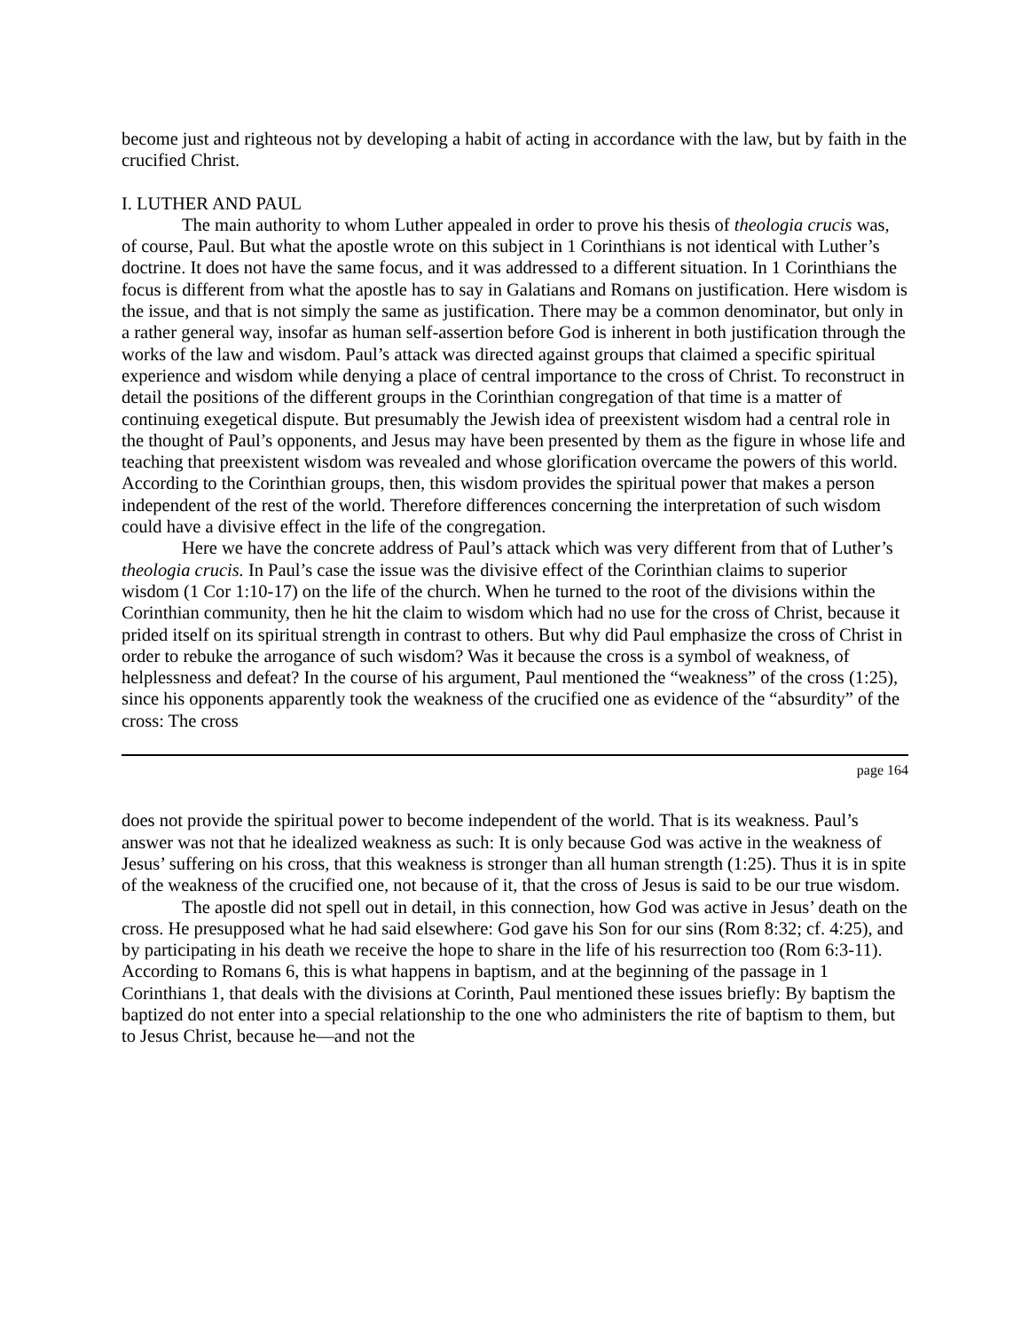become just and righteous not by developing a habit of acting in accordance with the law, but by faith in the crucified Christ.
I. LUTHER AND PAUL
The main authority to whom Luther appealed in order to prove his thesis of theologia crucis was, of course, Paul. But what the apostle wrote on this subject in 1 Corinthians is not identical with Luther’s doctrine. It does not have the same focus, and it was addressed to a different situation. In 1 Corinthians the focus is different from what the apostle has to say in Galatians and Romans on justification. Here wisdom is the issue, and that is not simply the same as justification. There may be a common denominator, but only in a rather general way, insofar as human self-assertion before God is inherent in both justification through the works of the law and wisdom. Paul’s attack was directed against groups that claimed a specific spiritual experience and wisdom while denying a place of central importance to the cross of Christ. To reconstruct in detail the positions of the different groups in the Corinthian congregation of that time is a matter of continuing exegetical dispute. But presumably the Jewish idea of preexistent wisdom had a central role in the thought of Paul’s opponents, and Jesus may have been presented by them as the figure in whose life and teaching that preexistent wisdom was revealed and whose glorification overcame the powers of this world. According to the Corinthian groups, then, this wisdom provides the spiritual power that makes a person independent of the rest of the world. Therefore differences concerning the interpretation of such wisdom could have a divisive effect in the life of the congregation.
Here we have the concrete address of Paul’s attack which was very different from that of Luther’s theologia crucis. In Paul’s case the issue was the divisive effect of the Corinthian claims to superior wisdom (1 Cor 1:10-17) on the life of the church. When he turned to the root of the divisions within the Corinthian community, then he hit the claim to wisdom which had no use for the cross of Christ, because it prided itself on its spiritual strength in contrast to others. But why did Paul emphasize the cross of Christ in order to rebuke the arrogance of such wisdom? Was it because the cross is a symbol of weakness, of helplessness and defeat? In the course of his argument, Paul mentioned the “weakness” of the cross (1:25), since his opponents apparently took the weakness of the crucified one as evidence of the “absurdity” of the cross: The cross
page 164
does not provide the spiritual power to become independent of the world. That is its weakness. Paul’s answer was not that he idealized weakness as such: It is only because God was active in the weakness of Jesus’ suffering on his cross, that this weakness is stronger than all human strength (1:25). Thus it is in spite of the weakness of the crucified one, not because of it, that the cross of Jesus is said to be our true wisdom.
The apostle did not spell out in detail, in this connection, how God was active in Jesus’ death on the cross. He presupposed what he had said elsewhere: God gave his Son for our sins (Rom 8:32; cf. 4:25), and by participating in his death we receive the hope to share in the life of his resurrection too (Rom 6:3-11). According to Romans 6, this is what happens in baptism, and at the beginning of the passage in 1 Corinthians 1, that deals with the divisions at Corinth, Paul mentioned these issues briefly: By baptism the baptized do not enter into a special relationship to the one who administers the rite of baptism to them, but to Jesus Christ, because he—and not the